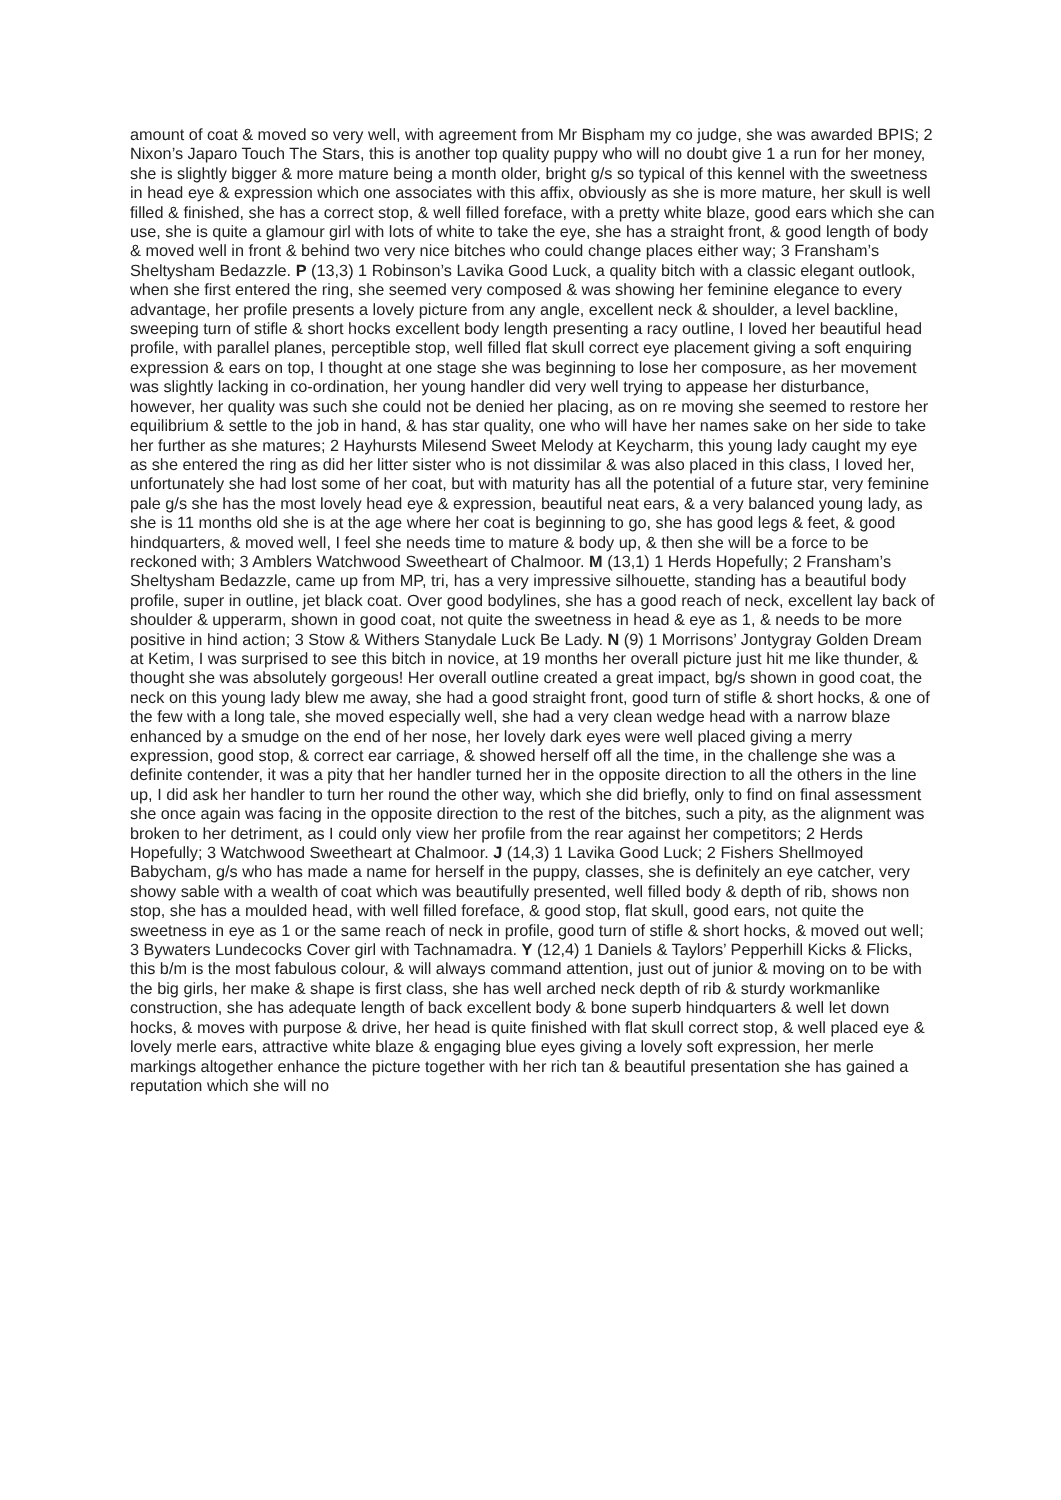amount of coat & moved so very well, with agreement from Mr Bispham my co judge, she was awarded BPIS; 2 Nixon’s Japaro Touch The Stars, this is another top quality puppy who will no doubt give 1 a run for her money, she is slightly bigger & more mature being a month older, bright g/s so typical of this kennel with the sweetness in head eye & expression which one associates with this affix, obviously as she is more mature, her skull is well filled & finished, she has a correct stop, & well filled foreface, with a pretty white blaze, good ears which she can use, she is quite a glamour girl with lots of white to take the eye, she has a straight front, & good length of body & moved well in front & behind two very nice bitches who could change places either way; 3 Fransham’s Sheltysham Bedazzle. P (13,3) 1 Robinson’s Lavika Good Luck, a quality bitch with a classic elegant outlook, when she first entered the ring, she seemed very composed & was showing her feminine elegance to every advantage, her profile presents a lovely picture from any angle, excellent neck & shoulder, a level backline, sweeping turn of stifle & short hocks excellent body length presenting a racy outline, I loved her beautiful head profile, with parallel planes, perceptible stop, well filled flat skull correct eye placement giving a soft enquiring expression & ears on top, I thought at one stage she was beginning to lose her composure, as her movement was slightly lacking in co-ordination, her young handler did very well trying to appease her disturbance, however, her quality was such she could not be denied her placing, as on re moving she seemed to restore her equilibrium & settle to the job in hand, & has star quality, one who will have her names sake on her side to take her further as she matures; 2 Hayhursts Milesend Sweet Melody at Keycharm, this young lady caught my eye as she entered the ring as did her litter sister who is not dissimilar & was also placed in this class, I loved her, unfortunately she had lost some of her coat, but with maturity has all the potential of a future star, very feminine pale g/s she has the most lovely head eye & expression, beautiful neat ears, & a very balanced young lady, as she is 11 months old she is at the age where her coat is beginning to go, she has good legs & feet, & good hindquarters, & moved well, I feel she needs time to mature & body up, & then she will be a force to be reckoned with; 3 Amblers Watchwood Sweetheart of Chalmoor. M (13,1) 1 Herds Hopefully; 2 Fransham’s Sheltysham Bedazzle, came up from MP, tri, has a very impressive silhouette, standing has a beautiful body profile, super in outline, jet black coat. Over good bodylines, she has a good reach of neck, excellent lay back of shoulder & upperarm, shown in good coat, not quite the sweetness in head & eye as 1, & needs to be more positive in hind action; 3 Stow & Withers Stanydale Luck Be Lady. N (9) 1 Morrisons’ Jontygray Golden Dream at Ketim, I was surprised to see this bitch in novice, at 19 months her overall picture just hit me like thunder, & thought she was absolutely gorgeous! Her overall outline created a great impact, bg/s shown in good coat, the neck on this young lady blew me away, she had a good straight front, good turn of stifle & short hocks, & one of the few with a long tale, she moved especially well, she had a very clean wedge head with a narrow blaze enhanced by a smudge on the end of her nose, her lovely dark eyes were well placed giving a merry expression, good stop, & correct ear carriage, & showed herself off all the time, in the challenge she was a definite contender, it was a pity that her handler turned her in the opposite direction to all the others in the line up, I did ask her handler to turn her round the other way, which she did briefly, only to find on final assessment she once again was facing in the opposite direction to the rest of the bitches, such a pity, as the alignment was broken to her detriment, as I could only view her profile from the rear against her competitors; 2 Herds Hopefully; 3 Watchwood Sweetheart at Chalmoor. J (14,3) 1 Lavika Good Luck; 2 Fishers Shellmoyed Babycham, g/s who has made a name for herself in the puppy, classes, she is definitely an eye catcher, very showy sable with a wealth of coat which was beautifully presented, well filled body & depth of rib, shows non stop, she has a moulded head, with well filled foreface, & good stop, flat skull, good ears, not quite the sweetness in eye as 1 or the same reach of neck in profile, good turn of stifle & short hocks, & moved out well; 3 Bywaters Lundecocks Cover girl with Tachnamadra. Y (12,4) 1 Daniels & Taylors’ Pepperhill Kicks & Flicks, this b/m is the most fabulous colour, & will always command attention, just out of junior & moving on to be with the big girls, her make & shape is first class, she has well arched neck depth of rib & sturdy workmanlike construction, she has adequate length of back excellent body & bone superb hindquarters & well let down hocks, & moves with purpose & drive, her head is quite finished with flat skull correct stop, & well placed eye & lovely merle ears, attractive white blaze & engaging blue eyes giving a lovely soft expression, her merle markings altogether enhance the picture together with her rich tan & beautiful presentation she has gained a reputation which she will no